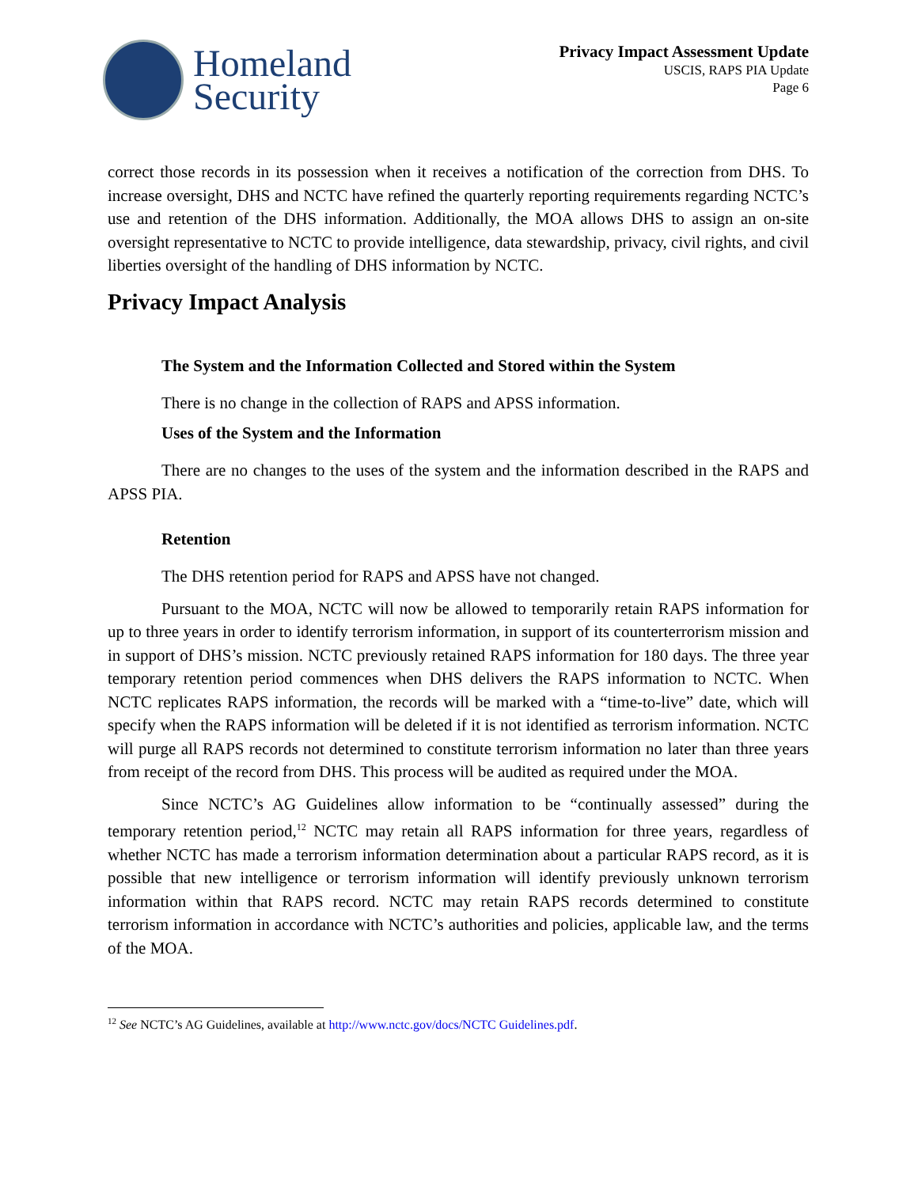Homeland
Security
Privacy Impact Assessment Update
USCIS, RAPS PIA Update
Page 6
correct those records in its possession when it receives a notification of the correction from DHS. To increase oversight, DHS and NCTC have refined the quarterly reporting requirements regarding NCTC’s use and retention of the DHS information. Additionally, the MOA allows DHS to assign an on-site oversight representative to NCTC to provide intelligence, data stewardship, privacy, civil rights, and civil liberties oversight of the handling of DHS information by NCTC.
Privacy Impact Analysis
The System and the Information Collected and Stored within the System
There is no change in the collection of RAPS and APSS information.
Uses of the System and the Information
There are no changes to the uses of the system and the information described in the RAPS and APSS PIA.
Retention
The DHS retention period for RAPS and APSS have not changed.
Pursuant to the MOA, NCTC will now be allowed to temporarily retain RAPS information for up to three years in order to identify terrorism information, in support of its counterterrorism mission and in support of DHS’s mission. NCTC previously retained RAPS information for 180 days. The three year temporary retention period commences when DHS delivers the RAPS information to NCTC. When NCTC replicates RAPS information, the records will be marked with a “time-to-live” date, which will specify when the RAPS information will be deleted if it is not identified as terrorism information. NCTC will purge all RAPS records not determined to constitute terrorism information no later than three years from receipt of the record from DHS. This process will be audited as required under the MOA.
Since NCTC’s AG Guidelines allow information to be “continually assessed” during the temporary retention period,<sup>12</sup> NCTC may retain all RAPS information for three years, regardless of whether NCTC has made a terrorism information determination about a particular RAPS record, as it is possible that new intelligence or terrorism information will identify previously unknown terrorism information within that RAPS record. NCTC may retain RAPS records determined to constitute terrorism information in accordance with NCTC’s authorities and policies, applicable law, and the terms of the MOA.
<sup>12</sup> See NCTC’s AG Guidelines, available at http://www.nctc.gov/docs/NCTC Guidelines.pdf.